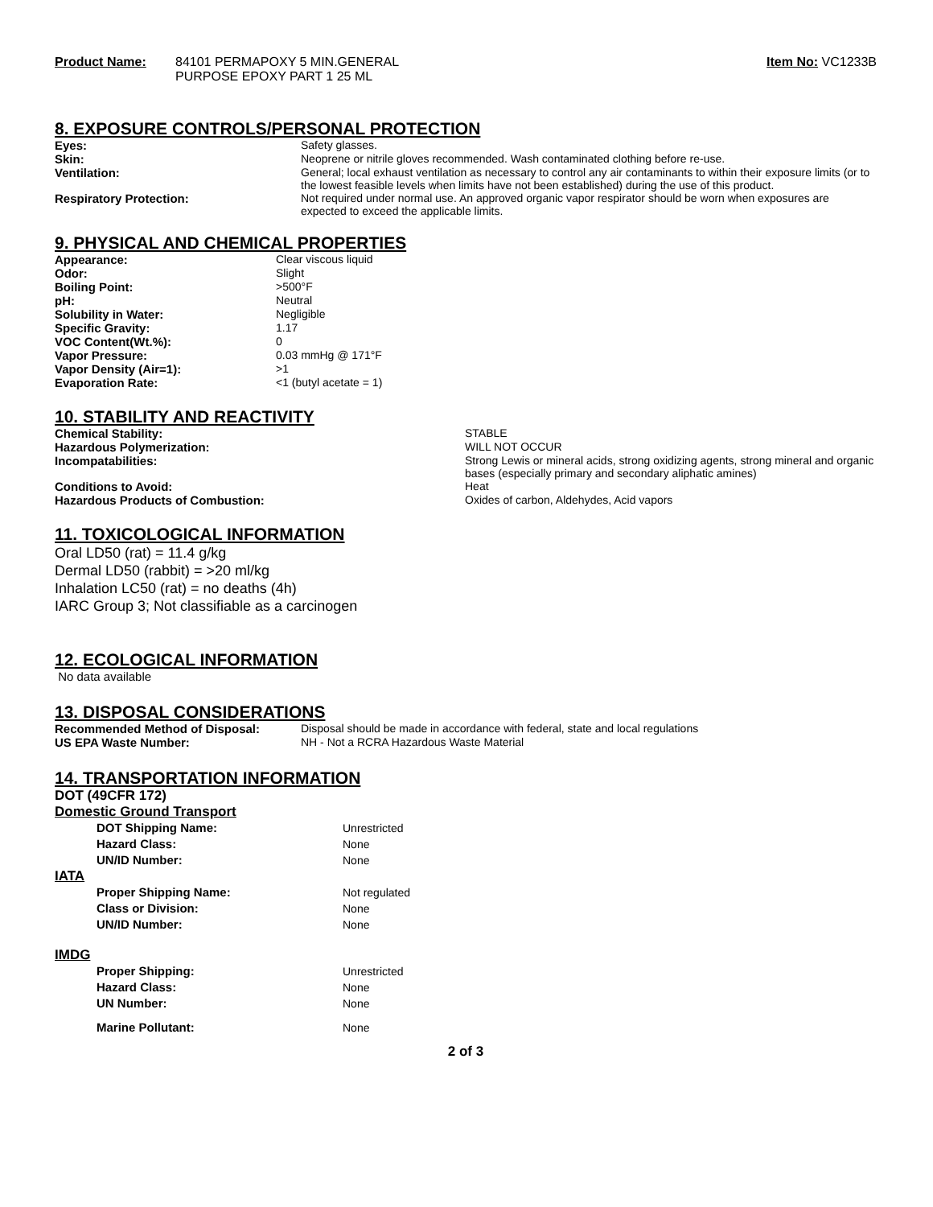Product Name: 84101 PERMAPOXY 5 MIN.GENERAL
PURPOSE EPOXY PART 1 25 ML
Item No: VC1233B
8. EXPOSURE CONTROLS/PERSONAL PROTECTION
| Eyes: | Safety glasses. |
| Skin: | Neoprene or nitrile gloves recommended. Wash contaminated clothing before re-use. |
| Ventilation: | General; local exhaust ventilation as necessary to control any air contaminants to within their exposure limits (or to the lowest feasible levels when limits have not been established) during the use of this product. |
| Respiratory Protection: | Not required under normal use. An approved organic vapor respirator should be worn when exposures are expected to exceed the applicable limits. |
9. PHYSICAL AND CHEMICAL PROPERTIES
| Appearance: | Clear viscous liquid |
| Odor: | Slight |
| Boiling Point: | >500°F |
| pH: | Neutral |
| Solubility in Water: | Negligible |
| Specific Gravity: | 1.17 |
| VOC Content(Wt.%): | 0 |
| Vapor Pressure: | 0.03 mmHg @ 171°F |
| Vapor Density (Air=1): | >1 |
| Evaporation Rate: | <1 (butyl acetate = 1) |
10. STABILITY AND REACTIVITY
| Chemical Stability: | STABLE |
| Hazardous Polymerization: | WILL NOT OCCUR |
| Incompatabilities: | Strong Lewis or mineral acids, strong oxidizing agents, strong mineral and organic bases (especially primary and secondary aliphatic amines) |
| Conditions to Avoid: | Heat |
| Hazardous Products of Combustion: | Oxides of carbon, Aldehydes, Acid vapors |
11. TOXICOLOGICAL INFORMATION
Oral LD50 (rat) = 11.4 g/kg
Dermal LD50 (rabbit) = >20 ml/kg
Inhalation LC50 (rat) = no deaths (4h)
IARC Group 3; Not classifiable as a carcinogen
12. ECOLOGICAL INFORMATION
No data available
13. DISPOSAL CONSIDERATIONS
| Recommended Method of Disposal: | Disposal should be made in accordance with federal, state and local regulations |
| US EPA Waste Number: | NH - Not a RCRA Hazardous Waste Material |
14. TRANSPORTATION INFORMATION
| DOT (49CFR 172) | |
| Domestic Ground Transport | |
| DOT Shipping Name: | Unrestricted |
| Hazard Class: | None |
| UN/ID Number: | None |
| IATA | |
| Proper Shipping Name: | Not regulated |
| Class or Division: | None |
| UN/ID Number: | None |
| IMDG | |
| Proper Shipping: | Unrestricted |
| Hazard Class: | None |
| UN Number: | None |
| Marine Pollutant: | None |
2 of 3